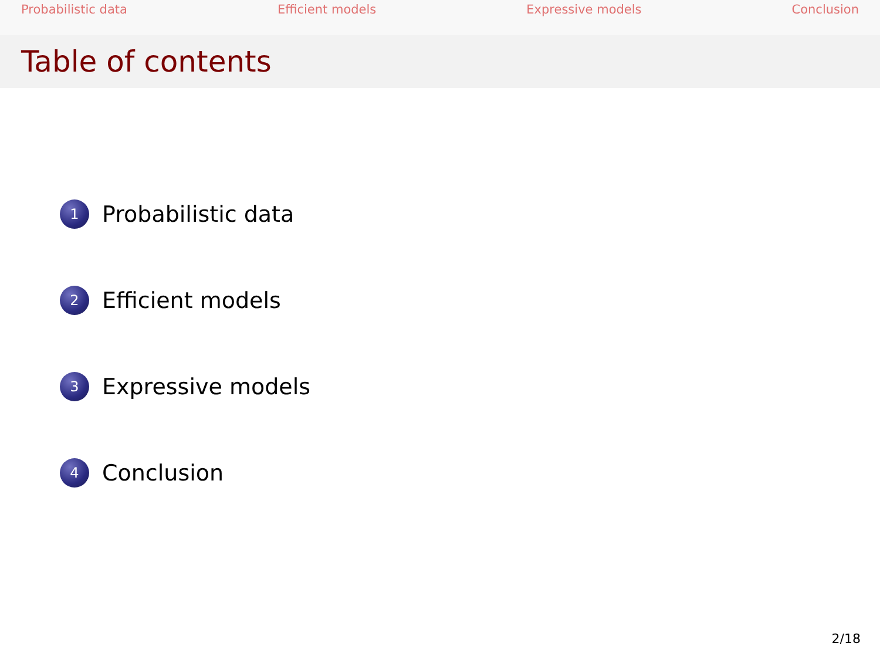Probabilistic data Efficient models Expressive models Conclusion
Table of contents
1 Probabilistic data
2 Efficient models
3 Expressive models
4 Conclusion
2/18